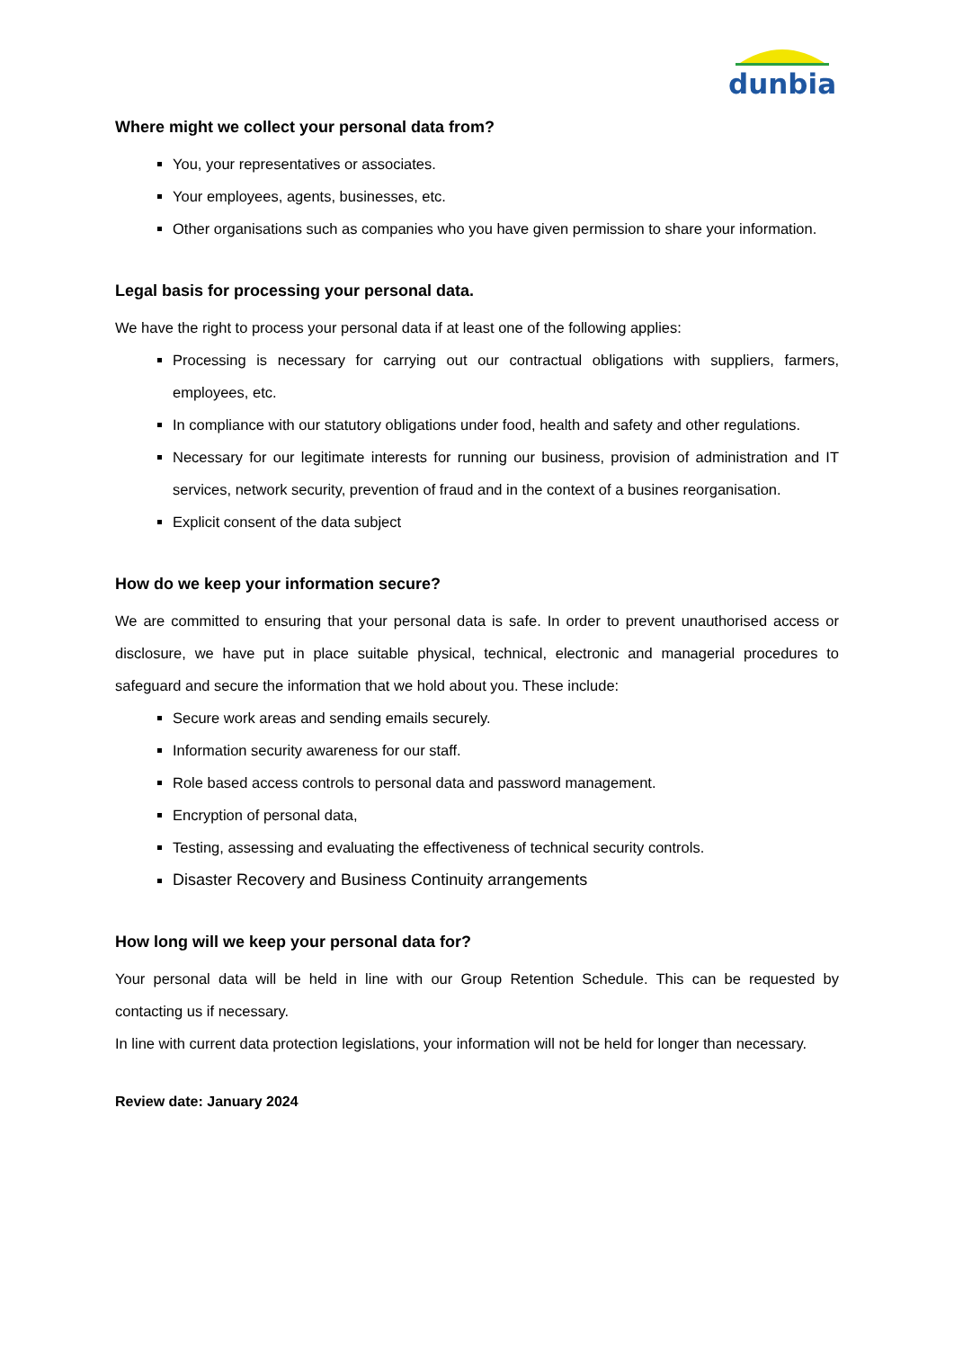dunbia
Where might we collect your personal data from?
You, your representatives or associates.
Your employees, agents, businesses, etc.
Other organisations such as companies who you have given permission to share your information.
Legal basis for processing your personal data.
We have the right to process your personal data if at least one of the following applies:
Processing is necessary for carrying out our contractual obligations with suppliers, farmers, employees, etc.
In compliance with our statutory obligations under food, health and safety and other regulations.
Necessary for our legitimate interests for running our business, provision of administration and IT services, network security, prevention of fraud and in the context of a busines reorganisation.
Explicit consent of the data subject
How do we keep your information secure?
We are committed to ensuring that your personal data is safe. In order to prevent unauthorised access or disclosure, we have put in place suitable physical, technical, electronic and managerial procedures to safeguard and secure the information that we hold about you. These include:
Secure work areas and sending emails securely.
Information security awareness for our staff.
Role based access controls to personal data and password management.
Encryption of personal data,
Testing, assessing and evaluating the effectiveness of technical security controls.
Disaster Recovery and Business Continuity arrangements
How long will we keep your personal data for?
Your personal data will be held in line with our Group Retention Schedule. This can be requested by contacting us if necessary.
In line with current data protection legislations, your information will not be held for longer than necessary.
Review date: January 2024